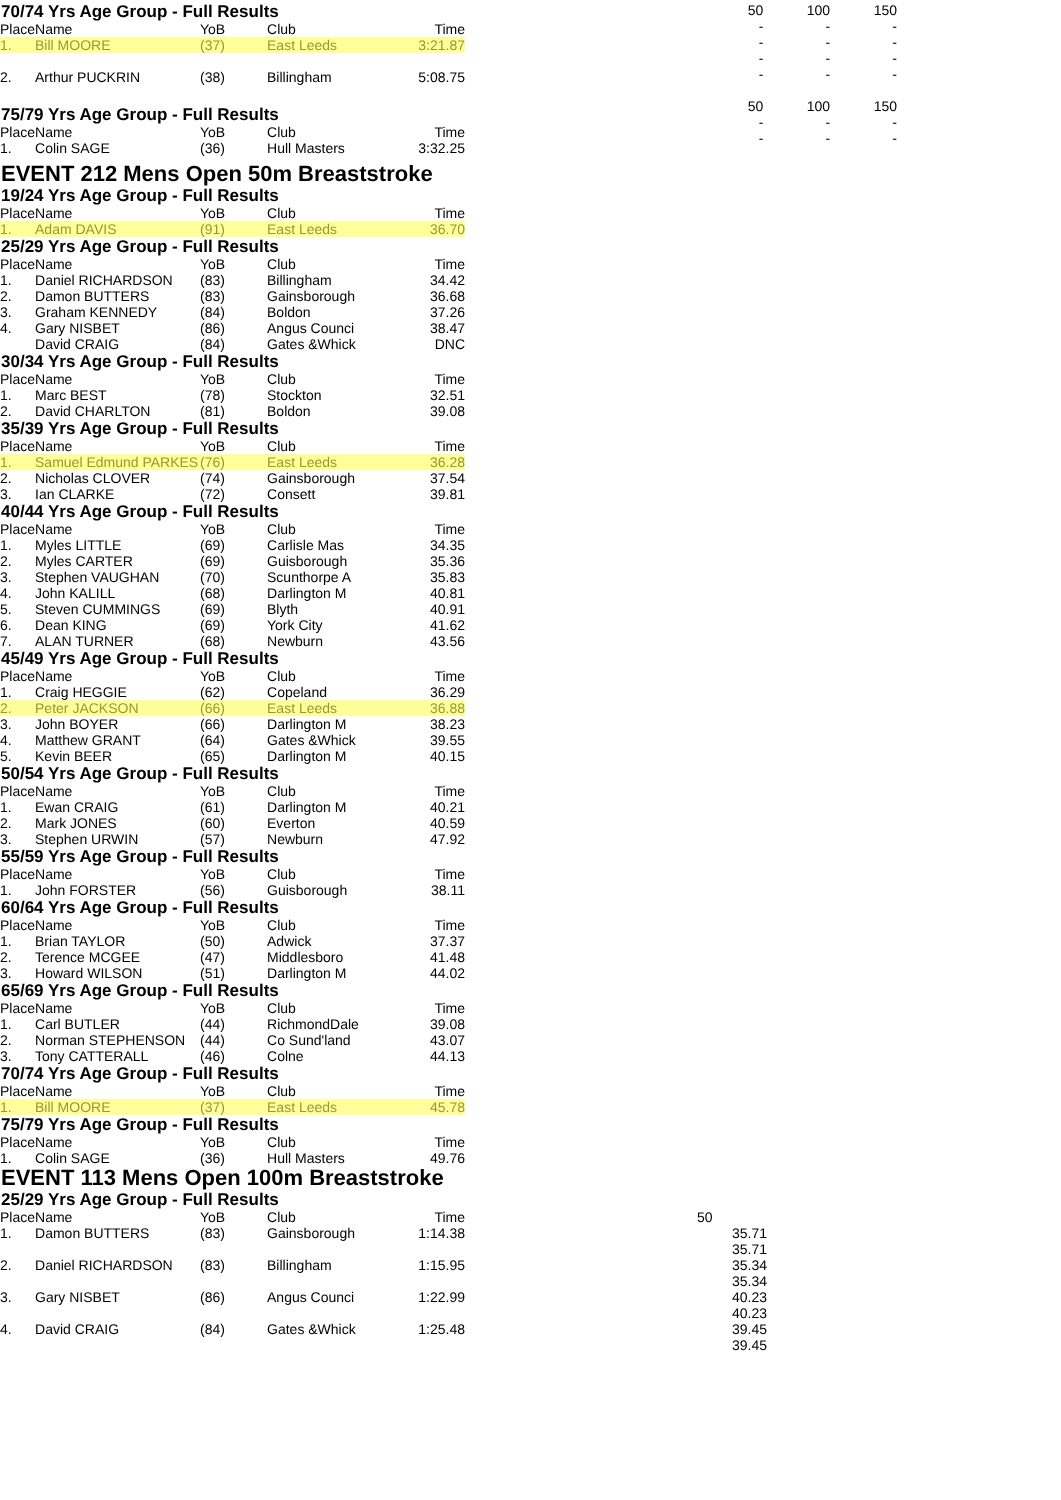70/74 Yrs Age Group - Full Results
| Place | Name | YoB | Club | Time |
| --- | --- | --- | --- | --- |
| 1. | Bill MOORE | (37) | East Leeds | 3:21.87 |
| 2. | Arthur PUCKRIN | (38) | Billingham | 5:08.75 |
75/79 Yrs Age Group - Full Results
| Place | Name | YoB | Club | Time |
| --- | --- | --- | --- | --- |
| 1. | Colin SAGE | (36) | Hull Masters | 3:32.25 |
| 50 | 100 | 150 |
| - | - | - |
| - | - | - |
| - | - | - |
| - | - | - |
| 50 | 100 | 150 |
| - | - | - |
| - | - | - |
EVENT 212 Mens Open 50m Breaststroke
| 19/24 Yrs Age Group - Full Results | | | | |
| Place | Name | YoB | Club | Time |
| 1. | Adam DAVIS | (91) | East Leeds | 36.70 |
| 25/29 Yrs Age Group - Full Results | | | | |
| Place | Name | YoB | Club | Time |
| 1. | Daniel RICHARDSON | (83) | Billingham | 34.42 |
| 2. | Damon BUTTERS | (83) | Gainsborough | 36.68 |
| 3. | Graham KENNEDY | (84) | Boldon | 37.26 |
| 4. | Gary NISBET | (86) | Angus Counci | 38.47 |
| | David CRAIG | (84) | Gates &Whick | DNC |
| 30/34 Yrs Age Group - Full Results | | | | |
| Place | Name | YoB | Club | Time |
| 1. | Marc BEST | (78) | Stockton | 32.51 |
| 2. | David CHARLTON | (81) | Boldon | 39.08 |
| 35/39 Yrs Age Group - Full Results | | | | |
| Place | Name | YoB | Club | Time |
| 1. | Samuel Edmund PARKES | (76) | East Leeds | 36.28 |
| 2. | Nicholas CLOVER | (74) | Gainsborough | 37.54 |
| 3. | Ian CLARKE | (72) | Consett | 39.81 |
| 40/44 Yrs Age Group - Full Results | | | | |
| Place | Name | YoB | Club | Time |
| 1. | Myles LITTLE | (69) | Carlisle Mas | 34.35 |
| 2. | Myles CARTER | (69) | Guisborough | 35.36 |
| 3. | Stephen VAUGHAN | (70) | Scunthorpe A | 35.83 |
| 4. | John KALILL | (68) | Darlington M | 40.81 |
| 5. | Steven CUMMINGS | (69) | Blyth | 40.91 |
| 6. | Dean KING | (69) | York City | 41.62 |
| 7. | ALAN TURNER | (68) | Newburn | 43.56 |
| 45/49 Yrs Age Group - Full Results | | | | |
| Place | Name | YoB | Club | Time |
| 1. | Craig HEGGIE | (62) | Copeland | 36.29 |
| 2. | Peter JACKSON | (66) | East Leeds | 36.88 |
| 3. | John BOYER | (66) | Darlington M | 38.23 |
| 4. | Matthew GRANT | (64) | Gates &Whick | 39.55 |
| 5. | Kevin BEER | (65) | Darlington M | 40.15 |
| 50/54 Yrs Age Group - Full Results | | | | |
| Place | Name | YoB | Club | Time |
| 1. | Ewan CRAIG | (61) | Darlington M | 40.21 |
| 2. | Mark JONES | (60) | Everton | 40.59 |
| 3. | Stephen URWIN | (57) | Newburn | 47.92 |
| 55/59 Yrs Age Group - Full Results | | | | |
| Place | Name | YoB | Club | Time |
| 1. | John FORSTER | (56) | Guisborough | 38.11 |
| 60/64 Yrs Age Group - Full Results | | | | |
| Place | Name | YoB | Club | Time |
| 1. | Brian TAYLOR | (50) | Adwick | 37.37 |
| 2. | Terence MCGEE | (47) | Middlesboro | 41.48 |
| 3. | Howard WILSON | (51) | Darlington M | 44.02 |
| 65/69 Yrs Age Group - Full Results | | | | |
| Place | Name | YoB | Club | Time |
| 1. | Carl BUTLER | (44) | RichmondDale | 39.08 |
| 2. | Norman STEPHENSON | (44) | Co Sund'land | 43.07 |
| 3. | Tony CATTERALL | (46) | Colne | 44.13 |
| 70/74 Yrs Age Group - Full Results | | | | |
| Place | Name | YoB | Club | Time |
| 1. | Bill MOORE | (37) | East Leeds | 45.78 |
| 75/79 Yrs Age Group - Full Results | | | | |
| Place | Name | YoB | Club | Time |
| 1. | Colin SAGE | (36) | Hull Masters | 49.76 |
EVENT 113 Mens Open 100m Breaststroke
25/29 Yrs Age Group - Full Results
| Place | Name | YoB | Club | Time |
| --- | --- | --- | --- | --- |
| 1. | Damon BUTTERS | (83) | Gainsborough | 1:14.38 |
| 2. | Daniel RICHARDSON | (83) | Billingham | 1:15.95 |
| 3. | Gary NISBET | (86) | Angus Counci | 1:22.99 |
| 4. | David CRAIG | (84) | Gates &Whick | 1:25.48 |
| 50 |
| 35.71 |
| 35.71 |
| 35.34 |
| 35.34 |
| 40.23 |
| 40.23 |
| 39.45 |
| 39.45 |